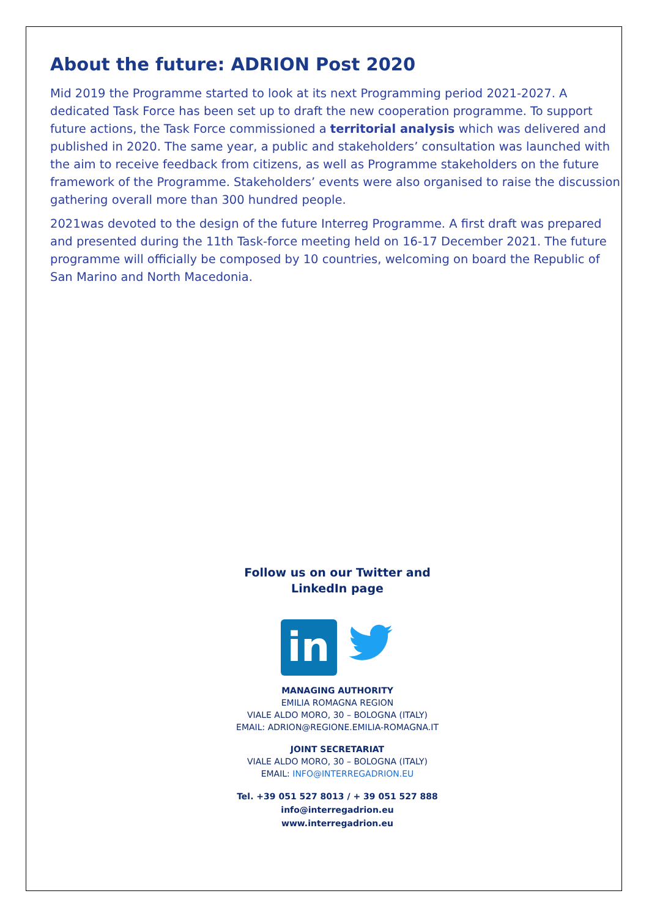About the future: ADRION Post 2020
Mid 2019 the Programme started to look at its next Programming period 2021-2027. A dedicated Task Force has been set up to draft the new cooperation programme. To support future actions, the Task Force commissioned a territorial analysis which was delivered and published in 2020. The same year, a public and stakeholders’ consultation was launched with the aim to receive feedback from citizens, as well as Programme stakeholders on the future framework of the Programme. Stakeholders’ events were also organised to raise the discussion gathering overall more than 300 hundred people.
2021was devoted to the design of the future Interreg Programme. A first draft was prepared and presented during the 11th Task-force meeting held on 16-17 December 2021. The future programme will officially be composed by 10 countries, welcoming on board the Republic of San Marino and North Macedonia.
Follow us on our Twitter and
LinkedIn page
in
MANAGING AUTHORITY
EMILIA ROMAGNA REGION
VIALE ALDO MORO, 30 – BOLOGNA (ITALY)
EMAIL: ADRION@REGIONE.EMILIA-ROMAGNA.IT
JOINT SECRETARIAT
VIALE ALDO MORO, 30 – BOLOGNA (ITALY)
EMAIL: INFO@INTERREGADRION.EU
Tel. +39 051 527 8013 / + 39 051 527 888
info@interregadrion.eu
www.interregadrion.eu